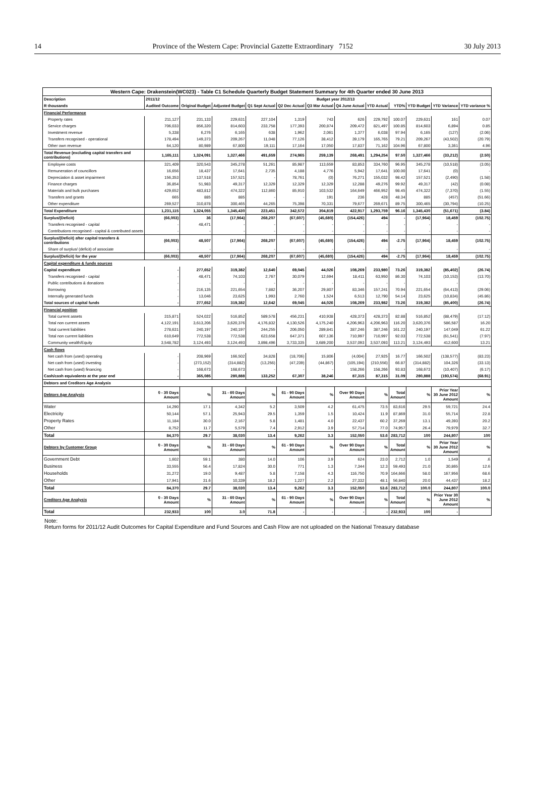14 Province of the Western Cape: Provincial Gazette Extraordinary 7152 30 July 2013
| Western Cape: Drakenstein(WC023) - Table C1 Schedule Quarterly Budget Statement Summary for 4th Quarter ended 30 June 2013 | | | | | | | | | | | | |
| --- | --- | --- | --- | --- | --- | --- | --- | --- | --- | --- | --- | --- |
| Description | 2011/12 | Budget year 2012/13 | | | | | | | | | | |
| R thousands | Audited Outcome | Original Budget | Adjusted Budget | Q1 Sept Actual | Q2 Dec Actual | Q3 Mar Actual | Q4 June Actual | YTD Actual | YTD% | YTD Budget | YTD Variance | YTD variance % |
| Financial Performance | | | | | | | | | | | | |
| Property rates | 211,127 | 231,133 | 229,631 | 227,104 | 1,319 | 743 | 626 | 229,792 | 100.07 | 229,631 | 161 | 0.07 |
| Service charges | 706,033 | 856,320 | 814,603 | 233,758 | 177,393 | 200,874 | 209,472 | 821,497 | 100.85 | 814,603 | 6,894 | 0.85 |
| Investment revenue | 5,338 | 6,276 | 6,165 | 638 | 1,962 | 2,061 | 1,377 | 6,038 | 97.94 | 6,165 | (127) | (2.06) |
| Transfers recognised - operational | 178,494 | 149,373 | 209,267 | 11,048 | 77,126 | 38,412 | 39,179 | 165,765 | 79.21 | 209,267 | (43,502) | (20.79) |
| Other own revenue | 64,120 | 80,989 | 67,800 | 19,111 | 17,164 | 17,050 | 17,837 | 71,162 | 104.96 | 67,800 | 3,361 | 4.96 |
| Total Revenue (excluding capital transfers and contributions) | 1,165,111 | 1,324,091 | 1,327,466 | 491,659 | 274,965 | 259,139 | 268,491 | 1,294,254 | 97.50 | 1,327,466 | (33,212) | (2.50) |
| Employee costs | 321,409 | 320,543 | 345,278 | 51,261 | 85,987 | 113,659 | 83,853 | 334,760 | 96.95 | 345,278 | (10,518) | (3.05) |
| Remuneration of councillors | 16,656 | 18,437 | 17,641 | 2,735 | 4,188 | 4,776 | 5,942 | 17,641 | 100.00 | 17,641 | (0) | - |
| Depreciation & asset impairment | 156,353 | 137,518 | 157,521 | - | 78,761 | (0) | 76,271 | 155,032 | 98.42 | 157,521 | (2,490) | (1.58) |
| Finance charges | 36,854 | 51,983 | 49,317 | 12,329 | 12,329 | 12,329 | 12,288 | 49,276 | 99.92 | 49,317 | (42) | (0.08) |
| Materials and bulk purchases | 429,652 | 483,812 | 474,322 | 112,860 | 85,910 | 103,532 | 164,649 | 466,952 | 98.45 | 474,322 | (7,370) | (1.55) |
| Transfers and grants | 665 | 885 | 885 | - | - | 191 | 236 | 428 | 48.34 | 885 | (457) | (51.66) |
| Other expenditure | 269,527 | 310,878 | 300,465 | 44,265 | 75,398 | 70,331 | 79,677 | 269,671 | 89.75 | 300,465 | (30,794) | (10.25) |
| Total Expenditure | 1,231,115 | 1,324,055 | 1,345,430 | 223,451 | 342,572 | 304,819 | 422,917 | 1,293,759 | 96.16 | 1,345,430 | (51,671) | (3.84) |
| Surplus/(Deficit) | (66,003) | 36 | (17,964) | 268,207 | (67,607) | (45,680) | (154,426) | 494 | - | (17,964) | 18,459 | (102.75) |
| Transfers recognised - capital | - | 48,471 | - | - | - | - | - | - | - | - | - | - |
| Contributions recognised - capital & contributed assets | - | - | - | - | - | - | - | - | - | - | - | - |
| Surplus/(Deficit) after capital transfers & contributions | (66,003) | 48,507 | (17,964) | 268,207 | (67,607) | (45,680) | (154,426) | 494 | -2.75 | (17,964) | 18,459 | (102.75) |
| Share of surplus/ (deficit) of associate | - | - | - | - | - | - | - | - | - | - | - | - |
| Surplus/(Deficit) for the year | (66,003) | 48,507 | (17,964) | 268,207 | (67,607) | (45,680) | (154,426) | 494 | -2.75 | (17,964) | 18,459 | (102.75) |
| Capital expenditure & funds sources | | | | | | | | | | | | |
| Capital expenditure | - | 277,652 | 319,382 | 12,640 | 69,045 | 44,026 | 108,269 | 233,980 | 73.26 | 319,382 | (85,402) | (26.74) |
| Transfers recognised - capital | - | 48,471 | 74,103 | 2,767 | 30,079 | 12,694 | 18,411 | 63,950 | 86.30 | 74,103 | (10,153) | (13.70) |
| Public contributions & donations | - | - | - | - | - | - | - | - | - | - | - | - |
| Borrowing | - | 216,135 | 221,654 | 7,882 | 36,207 | 29,807 | 83,346 | 157,241 | 70.94 | 221,654 | (64,413) | (29.06) |
| Internally generated funds | - | 13,046 | 23,625 | 1,993 | 2,760 | 1,524 | 6,513 | 12,790 | 54.14 | 23,625 | (10,834) | (45.86) |
| Total sources of capital funds | - | 277,652 | 319,382 | 12,642 | 69,045 | 44,026 | 108,269 | 233,982 | 73.26 | 319,382 | (85,400) | (26.74) |
| Financial position | | | | | | | | | | | | |
| Total current assets | 315,871 | 524,022 | 516,852 | 589,578 | 456,231 | 410,938 | 428,373 | 428,373 | 82.88 | 516,852 | (88,479) | (17.12) |
| Total non current assets | 4,122,191 | 3,613,206 | 3,620,376 | 4,176,832 | 4,130,526 | 4,175,240 | 4,206,963 | 4,206,963 | 116.20 | 3,620,376 | 586,587 | 16.20 |
| Total current liabilities | 278,631 | 240,197 | 240,197 | 244,255 | 206,050 | 289,841 | 387,246 | 387,246 | 161.22 | 240,197 | 147,049 | 61.22 |
| Total non current liabilities | 610,649 | 772,538 | 772,538 | 623,658 | 647,371 | 607,136 | 710,997 | 710,997 | 92.03 | 772,538 | (61,541) | (7.97) |
| Community wealth/Equity | 3,548,782 | 3,124,493 | 3,124,493 | 3,898,496 | 3,733,335 | 3,689,200 | 3,537,093 | 3,537,093 | 113.21 | 3,124,493 | 412,600 | 13.21 |
| Cash flows | | | | | | | | | | | | |
| Net cash from (used) operating | - | 208,969 | 166,502 | 34,828 | (18,706) | 15,806 | (4,004) | 27,925 | 16.77 | 166,502 | (138,577) | (83.23) |
| Net cash from (used) investing | - | (273,152) | (314,882) | (13,256) | (47,239) | (44,867) | (105,194) | (210,556) | 66.87 | (314,882) | 104,326 | (33.13) |
| Net cash from (used) financing | - | 168,673 | 168,673 | - | - | - | 158,266 | 158,266 | 93.83 | 168,673 | (10,407) | (6.17) |
| Cash/cash equivalents at the year end | - | 365,085 | 280,888 | 133,252 | 67,307 | 38,246 | 87,315 | 87,315 | 31.09 | 280,888 | (193,574) | (68.91) |
| Debtors and Creditors Age Analysis | | | | | | | | | | | | |
| Debtors Age Analysis | 0 - 30 Days Amount | % | 31 - 60 Days Amount | % | 61 - 90 Days Amount | % | Over 90 Days Amount | % | Total Amount | % | Prior Year 30 June 2012 Amount | % |
| Water | 14,290 | 17.1 | 4,342 | 5.2 | 3,509 | 4.2 | 61,475 | 73.5 | 83,616 | 29.5 | 59,721 | 24.4 |
| Electricity | 50,144 | 57.1 | 25,943 | 29.5 | 1,359 | 1.5 | 10,424 | 11.9 | 87,869 | 31.0 | 55,714 | 22.8 |
| Property Rates | 11,184 | 30.0 | 2,167 | 5.8 | 1,481 | 4.0 | 22,437 | 60.2 | 37,269 | 13.1 | 49,393 | 20.2 |
| Other | 8,752 | 11.7 | 5,579 | 7.4 | 2,912 | 3.9 | 57,714 | 77.0 | 74,957 | 26.4 | 79,979 | 32.7 |
| Total | 84,370 | 29.7 | 38,030 | 13.4 | 9,262 | 3.3 | 152,050 | 53.6 | 283,712 | 100 | 244,807 | 100 |
| Debtors by Customer Group | 0 - 30 Days Amount | % | 31 - 60 Days Amount | % | 61 - 90 Days Amount | % | Over 90 Days Amount | % | Total Amount | % | Prior Year 30 June 2012 Amount | % |
| Government Debt | 1,602 | 59.1 | 380 | 14.0 | 106 | 3.9 | 624 | 23.0 | 2,712 | 1.0 | 1,549 | .6 |
| Business | 33,555 | 56.4 | 17,824 | 30.0 | 771 | 1.3 | 7,344 | 12.3 | 59,493 | 21.0 | 30,865 | 12.6 |
| Households | 31,272 | 19.0 | 9,487 | 5.8 | 7,158 | 4.3 | 116,750 | 70.9 | 164,666 | 58.0 | 167,956 | 68.6 |
| Other | 17,941 | 31.6 | 10,339 | 18.2 | 1,227 | 2.2 | 27,332 | 48.1 | 56,840 | 20.0 | 44,437 | 18.2 |
| Total | 84,370 | 29.7 | 38,030 | 13.4 | 9,262 | 3.3 | 152,050 | 53.6 | 283,712 | 100.0 | 244,807 | 100.0 |
| Creditors Age Analysis | 0 - 30 Days Amount | % | 31 - 60 Days Amount | % | 61 - 90 Days Amount | % | Over 90 Days Amount | % | Total Amount | % | Prior Year 30 June 2012 Amount | % |
| Total | 232,933 | 100 | 3.0 | 71.8 | - | - | - | - | 232,933 | 100 | - | |
Note:
Return forms for 2011/12 Audit Outcomes for Capital Expenditure and Fund Sources and Cash Flow are not uploaded on the National Treasury database